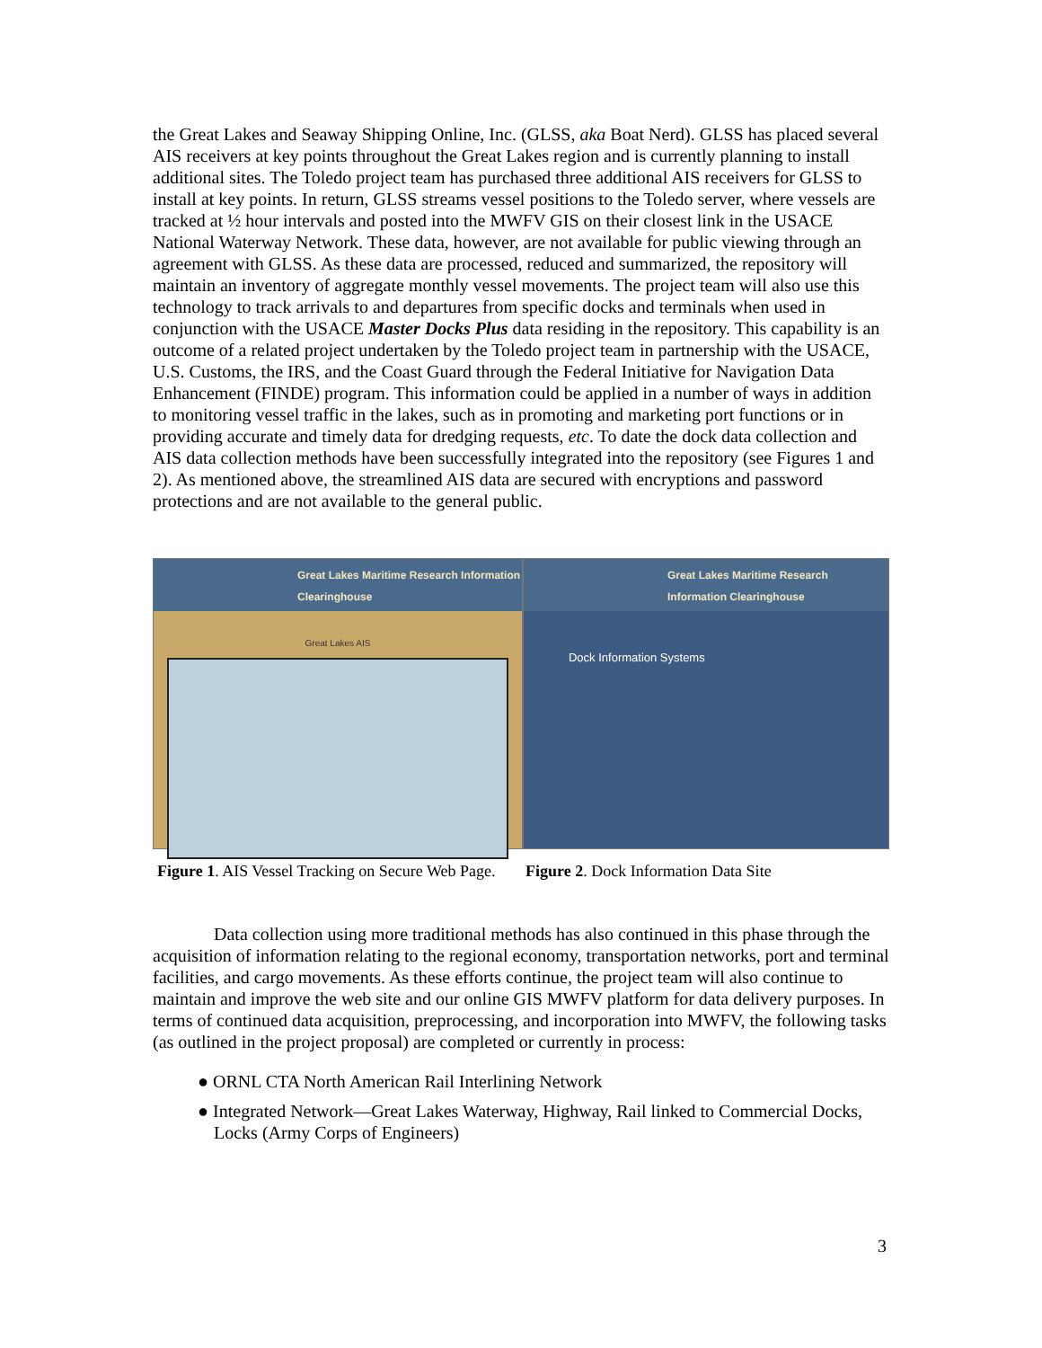the Great Lakes and Seaway Shipping Online, Inc. (GLSS, aka Boat Nerd). GLSS has placed several AIS receivers at key points throughout the Great Lakes region and is currently planning to install additional sites. The Toledo project team has purchased three additional AIS receivers for GLSS to install at key points. In return, GLSS streams vessel positions to the Toledo server, where vessels are tracked at ½ hour intervals and posted into the MWFV GIS on their closest link in the USACE National Waterway Network. These data, however, are not available for public viewing through an agreement with GLSS. As these data are processed, reduced and summarized, the repository will maintain an inventory of aggregate monthly vessel movements. The project team will also use this technology to track arrivals to and departures from specific docks and terminals when used in conjunction with the USACE Master Docks Plus data residing in the repository. This capability is an outcome of a related project undertaken by the Toledo project team in partnership with the USACE, U.S. Customs, the IRS, and the Coast Guard through the Federal Initiative for Navigation Data Enhancement (FINDE) program. This information could be applied in a number of ways in addition to monitoring vessel traffic in the lakes, such as in promoting and marketing port functions or in providing accurate and timely data for dredging requests, etc. To date the dock data collection and AIS data collection methods have been successfully integrated into the repository (see Figures 1 and 2). As mentioned above, the streamlined AIS data are secured with encryptions and password protections and are not available to the general public.
Great Lakes Maritime Research Information Clearinghouse
Great Lakes AIS
Great Lakes Maritime Research Information Clearinghouse
Dock Information Systems
Figure 1. AIS Vessel Tracking on Secure Web Page.
Figure 2. Dock Information Data Site
Data collection using more traditional methods has also continued in this phase through the acquisition of information relating to the regional economy, transportation networks, port and terminal facilities, and cargo movements. As these efforts continue, the project team will also continue to maintain and improve the web site and our online GIS MWFV platform for data delivery purposes. In terms of continued data acquisition, preprocessing, and incorporation into MWFV, the following tasks (as outlined in the project proposal) are completed or currently in process:
● ORNL CTA North American Rail Interlining Network
● Integrated Network—Great Lakes Waterway, Highway, Rail linked to Commercial Docks, Locks (Army Corps of Engineers)
3